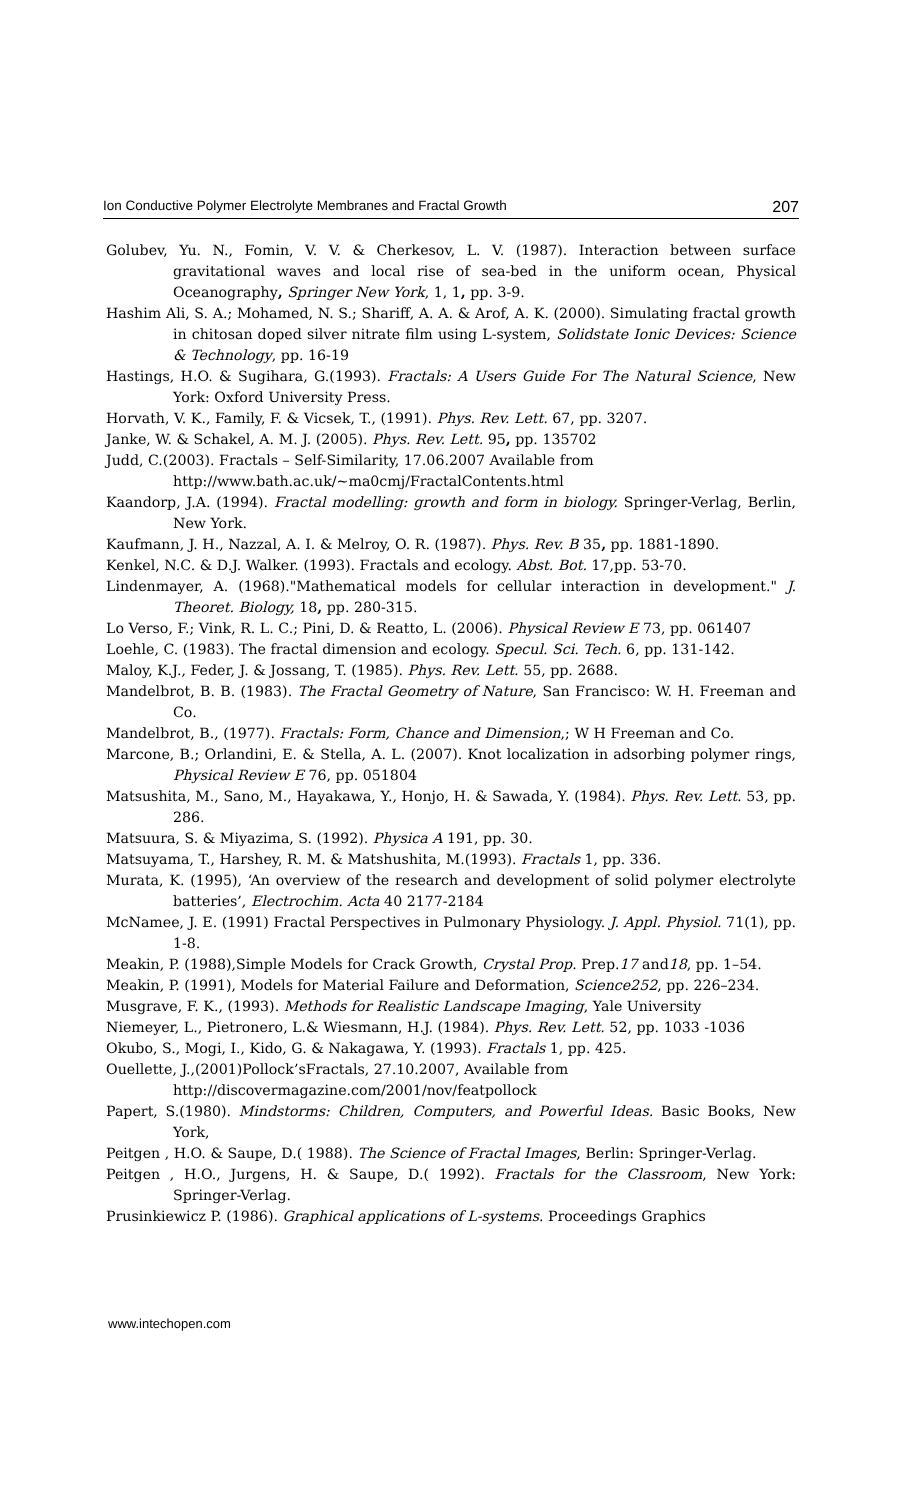Ion Conductive Polymer Electrolyte Membranes and Fractal Growth 207
Golubev, Yu. N., Fomin, V. V. & Cherkesov, L. V. (1987). Interaction between surface gravitational waves and local rise of sea-bed in the uniform ocean, Physical Oceanography, Springer New York, 1, 1, pp. 3-9.
Hashim Ali, S. A.; Mohamed, N. S.; Shariff, A. A. & Arof, A. K. (2000). Simulating fractal growth in chitosan doped silver nitrate film using L-system, Solidstate Ionic Devices: Science & Technology, pp. 16-19
Hastings, H.O. & Sugihara, G.(1993). Fractals: A Users Guide For The Natural Science, New York: Oxford University Press.
Horvath, V. K., Family, F. & Vicsek, T., (1991). Phys. Rev. Lett. 67, pp. 3207.
Janke, W. & Schakel, A. M. J. (2005). Phys. Rev. Lett. 95, pp. 135702
Judd, C.(2003). Fractals – Self-Similarity, 17.06.2007 Available from
http://www.bath.ac.uk/~ma0cmj/FractalContents.html
Kaandorp, J.A. (1994). Fractal modelling: growth and form in biology. Springer-Verlag, Berlin, New York.
Kaufmann, J. H., Nazzal, A. I. & Melroy, O. R. (1987). Phys. Rev. B 35, pp. 1881-1890.
Kenkel, N.C. & D.J. Walker. (1993). Fractals and ecology. Abst. Bot. 17,pp. 53-70.
Lindenmayer, A. (1968)."Mathematical models for cellular interaction in development." J. Theoret. Biology, 18, pp. 280-315.
Lo Verso, F.; Vink, R. L. C.; Pini, D. & Reatto, L. (2006). Physical Review E 73, pp. 061407
Loehle, C. (1983). The fractal dimension and ecology. Specul. Sci. Tech. 6, pp. 131-142.
Maloy, K.J., Feder, J. & Jossang, T. (1985). Phys. Rev. Lett. 55, pp. 2688.
Mandelbrot, B. B. (1983). The Fractal Geometry of Nature, San Francisco: W. H. Freeman and Co.
Mandelbrot, B., (1977). Fractals: Form, Chance and Dimension,; W H Freeman and Co.
Marcone, B.; Orlandini, E. & Stella, A. L. (2007). Knot localization in adsorbing polymer rings, Physical Review E 76, pp. 051804
Matsushita, M., Sano, M., Hayakawa, Y., Honjo, H. & Sawada, Y. (1984). Phys. Rev. Lett. 53, pp. 286.
Matsuura, S. & Miyazima, S. (1992). Physica A 191, pp. 30.
Matsuyama, T., Harshey, R. M. & Matshushita, M.(1993). Fractals 1, pp. 336.
Murata, K. (1995), ‘An overview of the research and development of solid polymer electrolyte batteries’, Electrochim. Acta 40 2177-2184
McNamee, J. E. (1991) Fractal Perspectives in Pulmonary Physiology. J. Appl. Physiol. 71(1), pp. 1-8.
Meakin, P. (1988),Simple Models for Crack Growth, Crystal Prop. Prep.17 and18, pp. 1–54.
Meakin, P. (1991), Models for Material Failure and Deformation, Science252, pp. 226–234.
Musgrave, F. K., (1993). Methods for Realistic Landscape Imaging, Yale University
Niemeyer, L., Pietronero, L.& Wiesmann, H.J. (1984). Phys. Rev. Lett. 52, pp. 1033 -1036
Okubo, S., Mogi, I., Kido, G. & Nakagawa, Y. (1993). Fractals 1, pp. 425.
Ouellette, J.,(2001)Pollock’sFractals, 27.10.2007, Available from
http://discovermagazine.com/2001/nov/featpollock
Papert, S.(1980). Mindstorms: Children, Computers, and Powerful Ideas. Basic Books, New York,
Peitgen , H.O. & Saupe, D.( 1988). The Science of Fractal Images, Berlin: Springer-Verlag.
Peitgen , H.O., Jurgens, H. & Saupe, D.( 1992). Fractals for the Classroom, New York: Springer-Verlag.
Prusinkiewicz P. (1986). Graphical applications of L-systems. Proceedings Graphics
www.intechopen.com